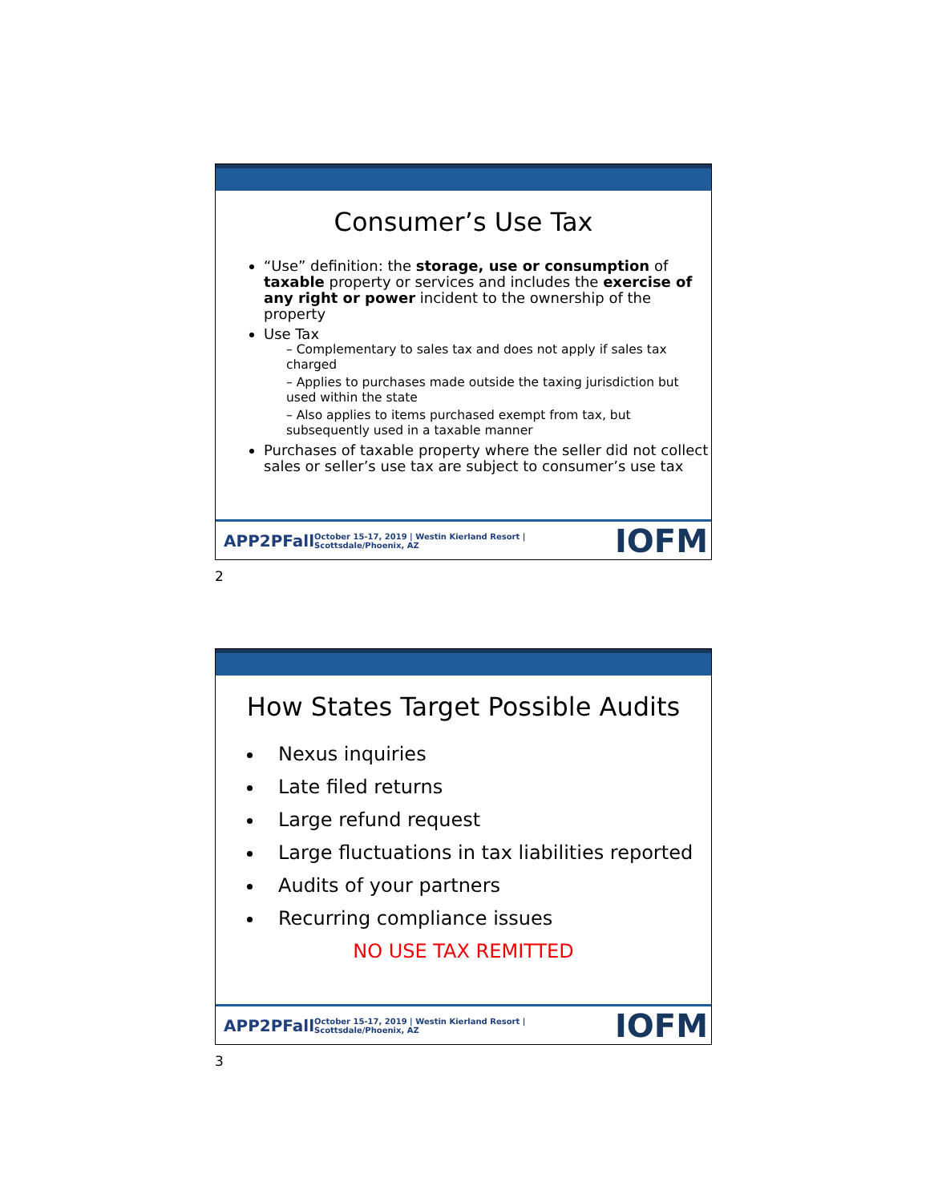Consumer’s Use Tax
“Use” definition: the storage, use or consumption of taxable property or services and includes the exercise of any right or power incident to the ownership of the property
Use Tax
– Complementary to sales tax and does not apply if sales tax charged
– Applies to purchases made outside the taxing jurisdiction but used within the state
– Also applies to items purchased exempt from tax, but subsequently used in a taxable manner
Purchases of taxable property where the seller did not collect sales or seller’s use tax are subject to consumer’s use tax
APP2PFall October 15-17, 2019 | Westin Kierland Resort | Scottsdale/Phoenix, AZ IOFM
2
How States Target Possible Audits
Nexus inquiries
Late filed returns
Large refund request
Large fluctuations in tax liabilities reported
Audits of your partners
Recurring compliance issues
NO USE TAX REMITTED
APP2PFall October 15-17, 2019 | Westin Kierland Resort | Scottsdale/Phoenix, AZ IOFM
3